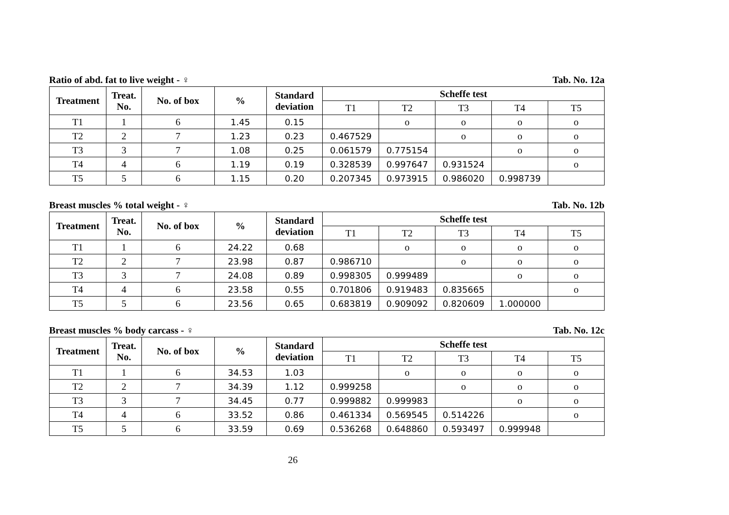Ratio of abd. fat to live weight - ♀ Tab. No. 12a
| Treatment | Treat. No. | No. of box | % | Standard deviation | Scheffe test | | | | |
| --- | --- | --- | --- | --- | --- | --- | --- | --- | --- |
| | | | | | T1 | T2 | T3 | T4 | T5 |
| T1 | 1 | 6 | 1.45 | 0.15 | | o | o | o | o |
| T2 | 2 | 7 | 1.23 | 0.23 | 0.467529 | | o | o | o |
| T3 | 3 | 7 | 1.08 | 0.25 | 0.061579 | 0.775154 | | o | o |
| T4 | 4 | 6 | 1.19 | 0.19 | 0.328539 | 0.997647 | 0.931524 | | o |
| T5 | 5 | 6 | 1.15 | 0.20 | 0.207345 | 0.973915 | 0.986020 | 0.998739 | |
Breast muscles % total weight - ♀ Tab. No. 12b
| Treatment | Treat. No. | No. of box | % | Standard deviation | Scheffe test | | | | |
| --- | --- | --- | --- | --- | --- | --- | --- | --- | --- |
| | | | | | T1 | T2 | T3 | T4 | T5 |
| T1 | 1 | 6 | 24.22 | 0.68 | | o | o | o | o |
| T2 | 2 | 7 | 23.98 | 0.87 | 0.986710 | | o | o | o |
| T3 | 3 | 7 | 24.08 | 0.89 | 0.998305 | 0.999489 | | o | o |
| T4 | 4 | 6 | 23.58 | 0.55 | 0.701806 | 0.919483 | 0.835665 | | o |
| T5 | 5 | 6 | 23.56 | 0.65 | 0.683819 | 0.909092 | 0.820609 | 1.000000 | |
Breast muscles % body carcass - ♀ Tab. No. 12c
| Treatment | Treat. No. | No. of box | % | Standard deviation | Scheffe test | | | | |
| --- | --- | --- | --- | --- | --- | --- | --- | --- | --- |
| | | | | | T1 | T2 | T3 | T4 | T5 |
| T1 | 1 | 6 | 34.53 | 1.03 | | o | o | o | o |
| T2 | 2 | 7 | 34.39 | 1.12 | 0.999258 | | o | o | o |
| T3 | 3 | 7 | 34.45 | 0.77 | 0.999882 | 0.999983 | | o | o |
| T4 | 4 | 6 | 33.52 | 0.86 | 0.461334 | 0.569545 | 0.514226 | | o |
| T5 | 5 | 6 | 33.59 | 0.69 | 0.536268 | 0.648860 | 0.593497 | 0.999948 | |
26